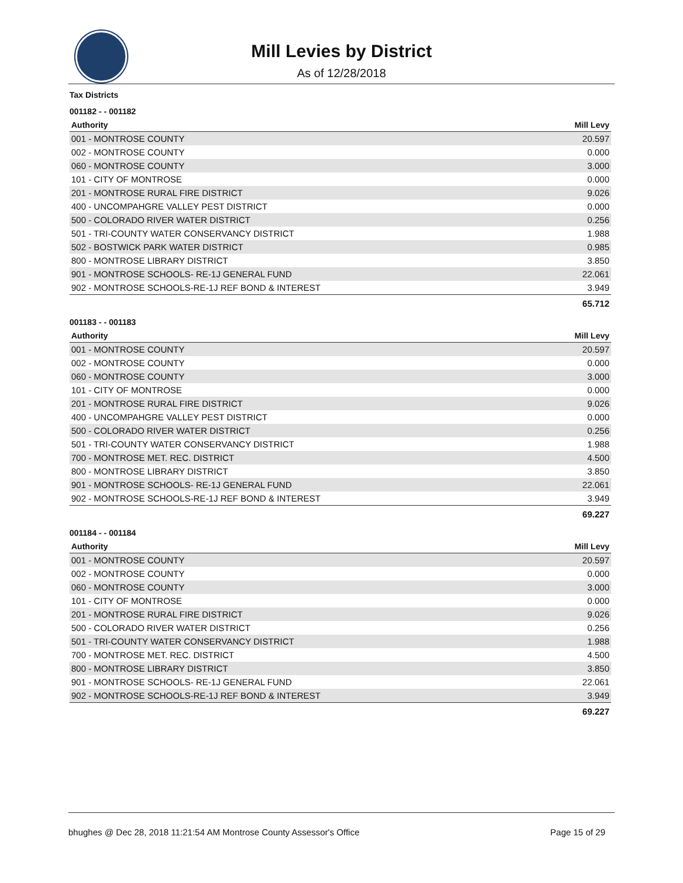Mill Levies by District
As of 12/28/2018
Tax Districts
001182 - - 001182
| Authority | Mill Levy |
| --- | --- |
| 001 - MONTROSE COUNTY | 20.597 |
| 002 - MONTROSE COUNTY | 0.000 |
| 060 - MONTROSE COUNTY | 3.000 |
| 101 - CITY OF MONTROSE | 0.000 |
| 201 - MONTROSE RURAL FIRE DISTRICT | 9.026 |
| 400 - UNCOMPAHGRE VALLEY PEST DISTRICT | 0.000 |
| 500 - COLORADO RIVER WATER DISTRICT | 0.256 |
| 501 - TRI-COUNTY WATER CONSERVANCY DISTRICT | 1.988 |
| 502 - BOSTWICK PARK WATER DISTRICT | 0.985 |
| 800 - MONTROSE LIBRARY DISTRICT | 3.850 |
| 901 - MONTROSE SCHOOLS- RE-1J GENERAL FUND | 22.061 |
| 902 - MONTROSE SCHOOLS-RE-1J REF BOND & INTEREST | 3.949 |
| | 65.712 |
001183 - - 001183
| Authority | Mill Levy |
| --- | --- |
| 001 - MONTROSE COUNTY | 20.597 |
| 002 - MONTROSE COUNTY | 0.000 |
| 060 - MONTROSE COUNTY | 3.000 |
| 101 - CITY OF MONTROSE | 0.000 |
| 201 - MONTROSE RURAL FIRE DISTRICT | 9.026 |
| 400 - UNCOMPAHGRE VALLEY PEST DISTRICT | 0.000 |
| 500 - COLORADO RIVER WATER DISTRICT | 0.256 |
| 501 - TRI-COUNTY WATER CONSERVANCY DISTRICT | 1.988 |
| 700 - MONTROSE MET. REC. DISTRICT | 4.500 |
| 800 - MONTROSE LIBRARY DISTRICT | 3.850 |
| 901 - MONTROSE SCHOOLS- RE-1J GENERAL FUND | 22.061 |
| 902 - MONTROSE SCHOOLS-RE-1J REF BOND & INTEREST | 3.949 |
| | 69.227 |
001184 - - 001184
| Authority | Mill Levy |
| --- | --- |
| 001 - MONTROSE COUNTY | 20.597 |
| 002 - MONTROSE COUNTY | 0.000 |
| 060 - MONTROSE COUNTY | 3.000 |
| 101 - CITY OF MONTROSE | 0.000 |
| 201 - MONTROSE RURAL FIRE DISTRICT | 9.026 |
| 500 - COLORADO RIVER WATER DISTRICT | 0.256 |
| 501 - TRI-COUNTY WATER CONSERVANCY DISTRICT | 1.988 |
| 700 - MONTROSE MET. REC. DISTRICT | 4.500 |
| 800 - MONTROSE LIBRARY DISTRICT | 3.850 |
| 901 - MONTROSE SCHOOLS- RE-1J GENERAL FUND | 22.061 |
| 902 - MONTROSE SCHOOLS-RE-1J REF BOND & INTEREST | 3.949 |
| | 69.227 |
bhughes @ Dec 28, 2018 11:21:54 AM Montrose County Assessor's Office Page 15 of 29